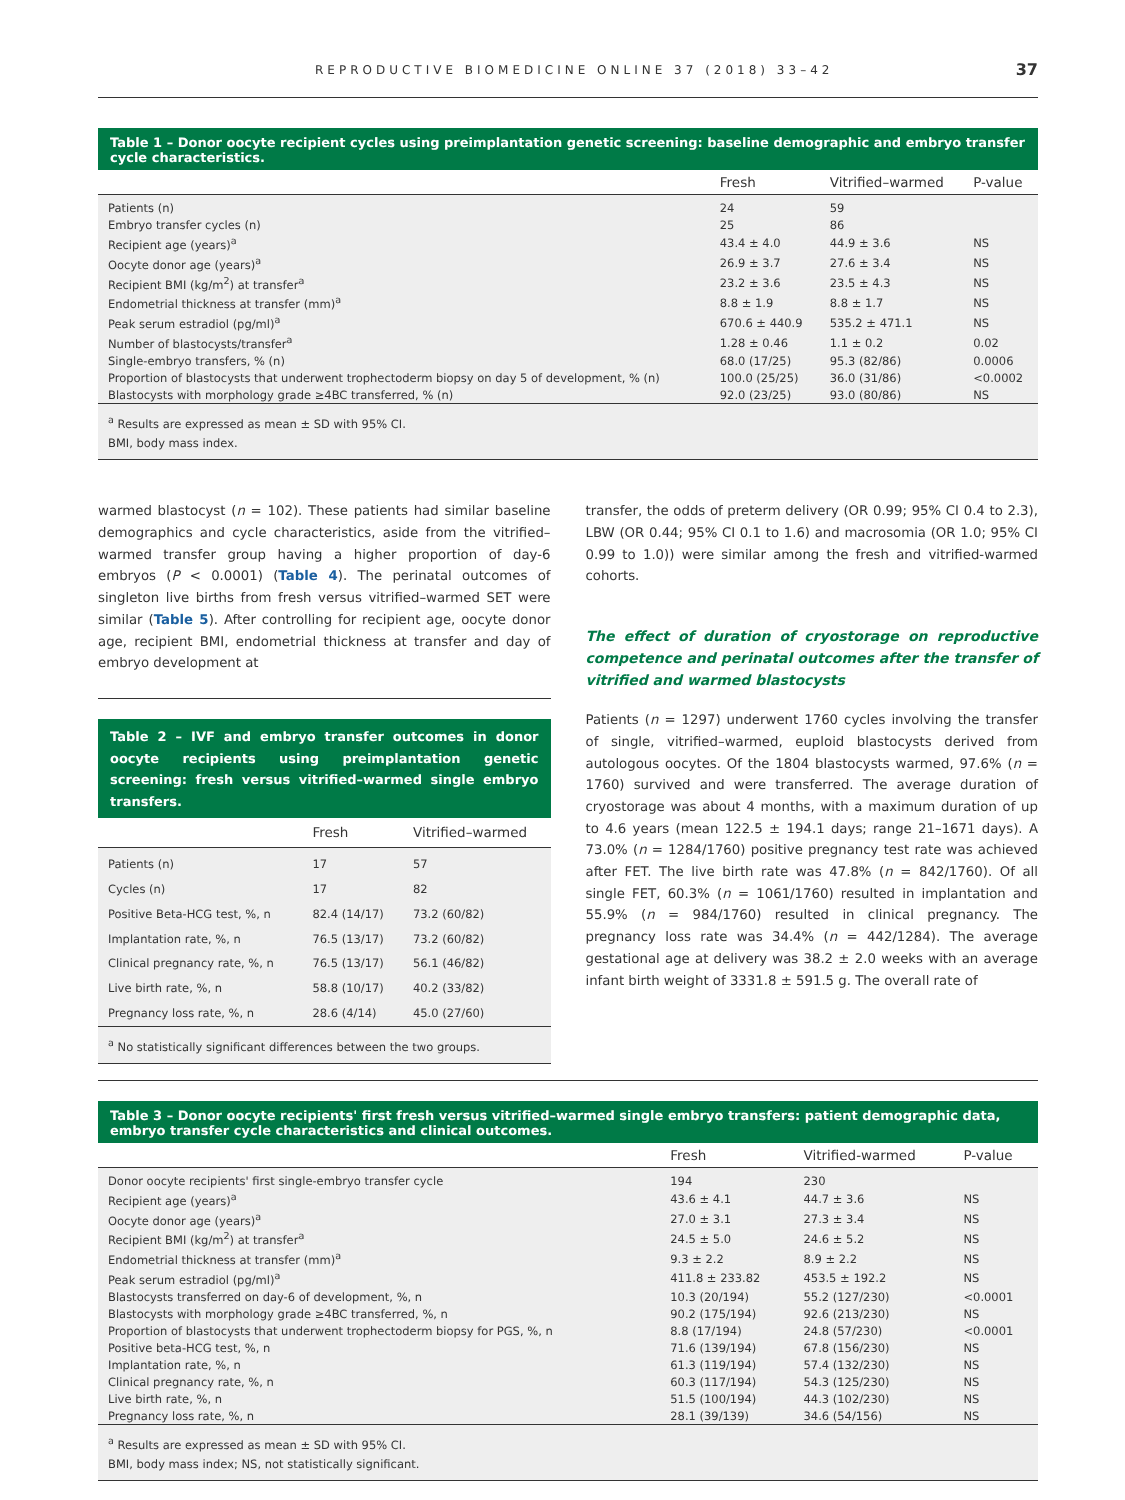REPRODUCTIVE BIOMEDICINE ONLINE 37 (2018) 33–42 37
Table 1 – Donor oocyte recipient cycles using preimplantation genetic screening: baseline demographic and embryo transfer cycle characteristics.
| | Fresh | Vitrified–warmed | P-value |
| --- | --- | --- | --- |
| Patients (n) | 24 | 59 | |
| Embryo transfer cycles (n) | 25 | 86 | |
| Recipient age (years)<sup>a</sup> | 43.4 ± 4.0 | 44.9 ± 3.6 | NS |
| Oocyte donor age (years)<sup>a</sup> | 26.9 ± 3.7 | 27.6 ± 3.4 | NS |
| Recipient BMI (kg/m<sup>2</sup>) at transfer<sup>a</sup> | 23.2 ± 3.6 | 23.5 ± 4.3 | NS |
| Endometrial thickness at transfer (mm)<sup>a</sup> | 8.8 ± 1.9 | 8.8 ± 1.7 | NS |
| Peak serum estradiol (pg/ml)<sup>a</sup> | 670.6 ± 440.9 | 535.2 ± 471.1 | NS |
| Number of blastocysts/transfer<sup>a</sup> | 1.28 ± 0.46 | 1.1 ± 0.2 | 0.02 |
| Single-embryo transfers, % (n) | 68.0 (17/25) | 95.3 (82/86) | 0.0006 |
| Proportion of blastocysts that underwent trophectoderm biopsy on day 5 of development, % (n) | 100.0 (25/25) | 36.0 (31/86) | <0.0002 |
| Blastocysts with morphology grade ≥4BC transferred, % (n) | 92.0 (23/25) | 93.0 (80/86) | NS |
<sup>a</sup> Results are expressed as mean ± SD with 95% CI.
BMI, body mass index.
warmed blastocyst (n = 102). These patients had similar baseline demographics and cycle characteristics, aside from the vitrified–warmed transfer group having a higher proportion of day-6 embryos (P < 0.0001) (Table 4). The perinatal outcomes of singleton live births from fresh versus vitrified–warmed SET were similar (Table 5). After controlling for recipient age, oocyte donor age, recipient BMI, endometrial thickness at transfer and day of embryo development at
Table 2 – IVF and embryo transfer outcomes in donor oocyte recipients using preimplantation genetic screening: fresh versus vitrified–warmed single embryo transfers.
| | Fresh | Vitrified–warmed |
| --- | --- | --- |
| Patients (n) | 17 | 57 |
| Cycles (n) | 17 | 82 |
| Positive Beta-HCG test, %, n | 82.4 (14/17) | 73.2 (60/82) |
| Implantation rate, %, n | 76.5 (13/17) | 73.2 (60/82) |
| Clinical pregnancy rate, %, n | 76.5 (13/17) | 56.1 (46/82) |
| Live birth rate, %, n | 58.8 (10/17) | 40.2 (33/82) |
| Pregnancy loss rate, %, n | 28.6 (4/14) | 45.0 (27/60) |
<sup>a</sup> No statistically significant differences between the two groups.
transfer, the odds of preterm delivery (OR 0.99; 95% CI 0.4 to 2.3), LBW (OR 0.44; 95% CI 0.1 to 1.6) and macrosomia (OR 1.0; 95% CI 0.99 to 1.0)) were similar among the fresh and vitrified-warmed cohorts.
The effect of duration of cryostorage on reproductive competence and perinatal outcomes after the transfer of vitrified and warmed blastocysts
Patients (n = 1297) underwent 1760 cycles involving the transfer of single, vitrified–warmed, euploid blastocysts derived from autologous oocytes. Of the 1804 blastocysts warmed, 97.6% (n = 1760) survived and were transferred. The average duration of cryostorage was about 4 months, with a maximum duration of up to 4.6 years (mean 122.5 ± 194.1 days; range 21–1671 days). A 73.0% (n = 1284/1760) positive pregnancy test rate was achieved after FET. The live birth rate was 47.8% (n = 842/1760). Of all single FET, 60.3% (n = 1061/1760) resulted in implantation and 55.9% (n = 984/1760) resulted in clinical pregnancy. The pregnancy loss rate was 34.4% (n = 442/1284). The average gestational age at delivery was 38.2 ± 2.0 weeks with an average infant birth weight of 3331.8 ± 591.5 g. The overall rate of
Table 3 – Donor oocyte recipients' first fresh versus vitrified–warmed single embryo transfers: patient demographic data, embryo transfer cycle characteristics and clinical outcomes.
| | Fresh | Vitrified-warmed | P-value |
| --- | --- | --- | --- |
| Donor oocyte recipients' first single-embryo transfer cycle | 194 | 230 | |
| Recipient age (years)<sup>a</sup> | 43.6 ± 4.1 | 44.7 ± 3.6 | NS |
| Oocyte donor age (years)<sup>a</sup> | 27.0 ± 3.1 | 27.3 ± 3.4 | NS |
| Recipient BMI (kg/m<sup>2</sup>) at transfer<sup>a</sup> | 24.5 ± 5.0 | 24.6 ± 5.2 | NS |
| Endometrial thickness at transfer (mm)<sup>a</sup> | 9.3 ± 2.2 | 8.9 ± 2.2 | NS |
| Peak serum estradiol (pg/ml)<sup>a</sup> | 411.8 ± 233.82 | 453.5 ± 192.2 | NS |
| Blastocysts transferred on day-6 of development, %, n | 10.3 (20/194) | 55.2 (127/230) | <0.0001 |
| Blastocysts with morphology grade ≥4BC transferred, %, n | 90.2 (175/194) | 92.6 (213/230) | NS |
| Proportion of blastocysts that underwent trophectoderm biopsy for PGS, %, n | 8.8 (17/194) | 24.8 (57/230) | <0.0001 |
| Positive beta-HCG test, %, n | 71.6 (139/194) | 67.8 (156/230) | NS |
| Implantation rate, %, n | 61.3 (119/194) | 57.4 (132/230) | NS |
| Clinical pregnancy rate, %, n | 60.3 (117/194) | 54.3 (125/230) | NS |
| Live birth rate, %, n | 51.5 (100/194) | 44.3 (102/230) | NS |
| Pregnancy loss rate, %, n | 28.1 (39/139) | 34.6 (54/156) | NS |
<sup>a</sup> Results are expressed as mean ± SD with 95% CI.
BMI, body mass index; NS, not statistically significant.